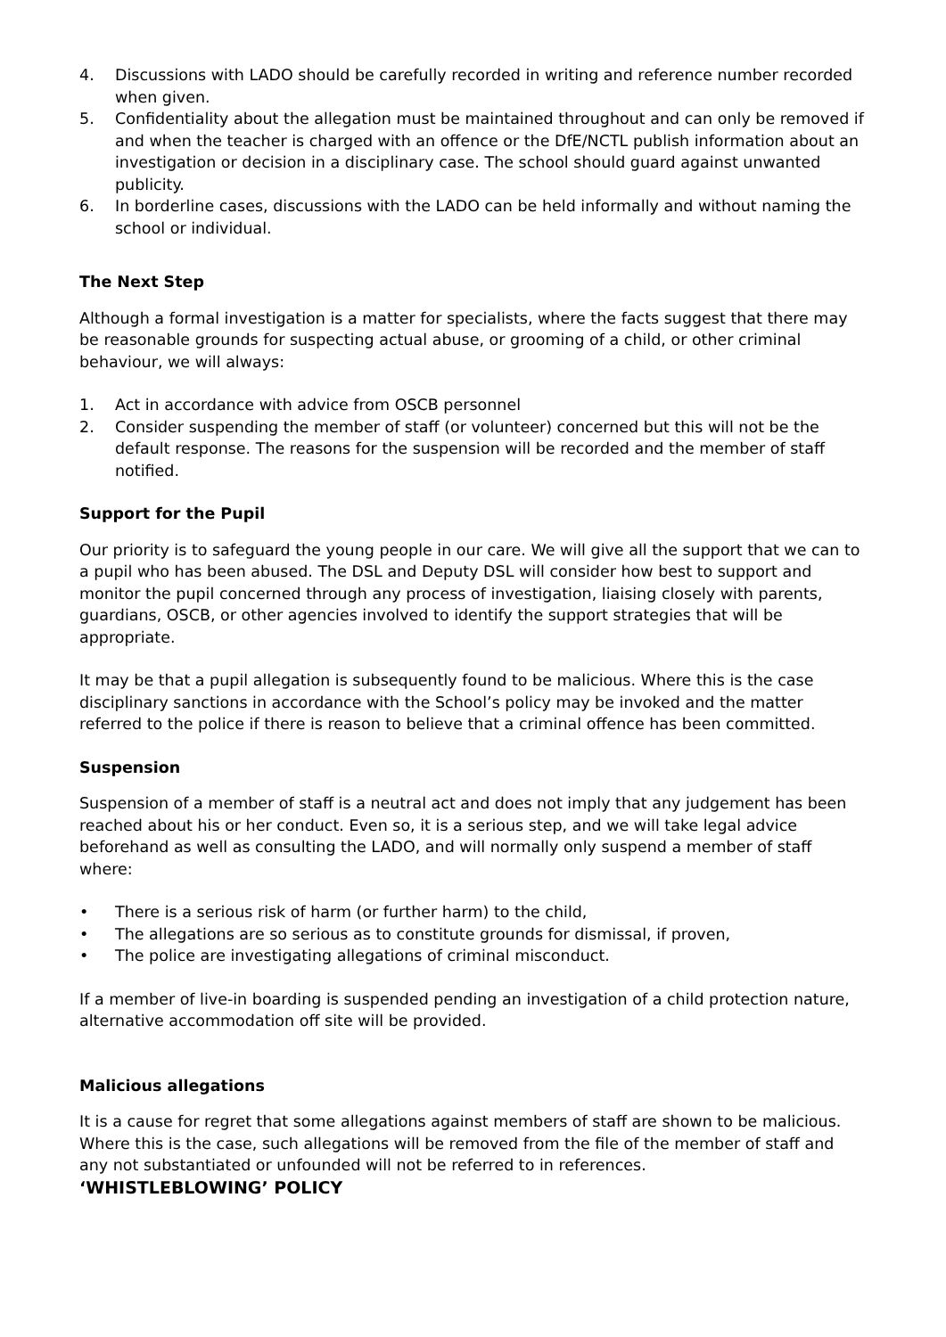4. Discussions with LADO should be carefully recorded in writing and reference number recorded when given.
5. Confidentiality about the allegation must be maintained throughout and can only be removed if and when the teacher is charged with an offence or the DfE/NCTL publish information about an investigation or decision in a disciplinary case. The school should guard against unwanted publicity.
6. In borderline cases, discussions with the LADO can be held informally and without naming the school or individual.
The Next Step
Although a formal investigation is a matter for specialists, where the facts suggest that there may be reasonable grounds for suspecting actual abuse, or grooming of a child, or other criminal behaviour, we will always:
1. Act in accordance with advice from OSCB personnel
2. Consider suspending the member of staff (or volunteer) concerned but this will not be the default response. The reasons for the suspension will be recorded and the member of staff notified.
Support for the Pupil
Our priority is to safeguard the young people in our care. We will give all the support that we can to a pupil who has been abused. The DSL and Deputy DSL will consider how best to support and monitor the pupil concerned through any process of investigation, liaising closely with parents, guardians, OSCB, or other agencies involved to identify the support strategies that will be appropriate.
It may be that a pupil allegation is subsequently found to be malicious. Where this is the case disciplinary sanctions in accordance with the School’s policy may be invoked and the matter referred to the police if there is reason to believe that a criminal offence has been committed.
Suspension
Suspension of a member of staff is a neutral act and does not imply that any judgement has been reached about his or her conduct. Even so, it is a serious step, and we will take legal advice beforehand as well as consulting the LADO, and will normally only suspend a member of staff where:
• There is a serious risk of harm (or further harm) to the child,
• The allegations are so serious as to constitute grounds for dismissal, if proven,
• The police are investigating allegations of criminal misconduct.
If a member of live-in boarding is suspended pending an investigation of a child protection nature, alternative accommodation off site will be provided.
Malicious allegations
It is a cause for regret that some allegations against members of staff are shown to be malicious. Where this is the case, such allegations will be removed from the file of the member of staff and any not substantiated or unfounded will not be referred to in references.
‘WHISTLEBLOWING’ POLICY